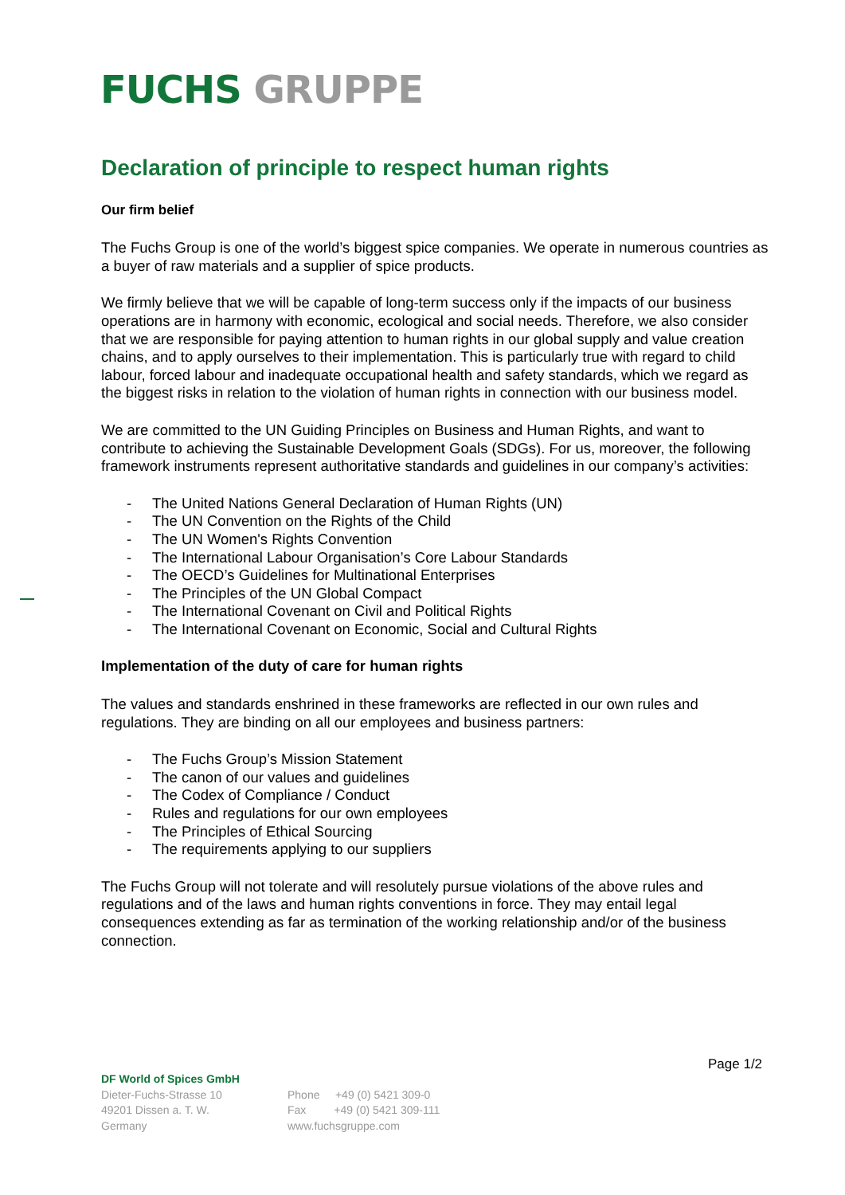FUCHS GRUPPE
Declaration of principle to respect human rights
Our firm belief
The Fuchs Group is one of the world’s biggest spice companies. We operate in numerous countries as a buyer of raw materials and a supplier of spice products.
We firmly believe that we will be capable of long-term success only if the impacts of our business operations are in harmony with economic, ecological and social needs. Therefore, we also consider that we are responsible for paying attention to human rights in our global supply and value creation chains, and to apply ourselves to their implementation. This is particularly true with regard to child labour, forced labour and inadequate occupational health and safety standards, which we regard as the biggest risks in relation to the violation of human rights in connection with our business model.
We are committed to the UN Guiding Principles on Business and Human Rights, and want to contribute to achieving the Sustainable Development Goals (SDGs). For us, moreover, the following framework instruments represent authoritative standards and guidelines in our company’s activities:
- The United Nations General Declaration of Human Rights (UN)
- The UN Convention on the Rights of the Child
- The UN Women's Rights Convention
- The International Labour Organisation’s Core Labour Standards
- The OECD’s Guidelines for Multinational Enterprises
- The Principles of the UN Global Compact
- The International Covenant on Civil and Political Rights
- The International Covenant on Economic, Social and Cultural Rights
Implementation of the duty of care for human rights
The values and standards enshrined in these frameworks are reflected in our own rules and regulations. They are binding on all our employees and business partners:
- The Fuchs Group’s Mission Statement
- The canon of our values and guidelines
- The Codex of Compliance / Conduct
- Rules and regulations for our own employees
- The Principles of Ethical Sourcing
- The requirements applying to our suppliers
The Fuchs Group will not tolerate and will resolutely pursue violations of the above rules and regulations and of the laws and human rights conventions in force. They may entail legal consequences extending as far as termination of the working relationship and/or of the business connection.
Page 1/2
DF World of Spices GmbH
Dieter-Fuchs-Strasse 10
49201 Dissen a. T. W.
Germany
Phone +49 (0) 5421 309-0
Fax +49 (0) 5421 309-111
www.fuchsgruppe.com